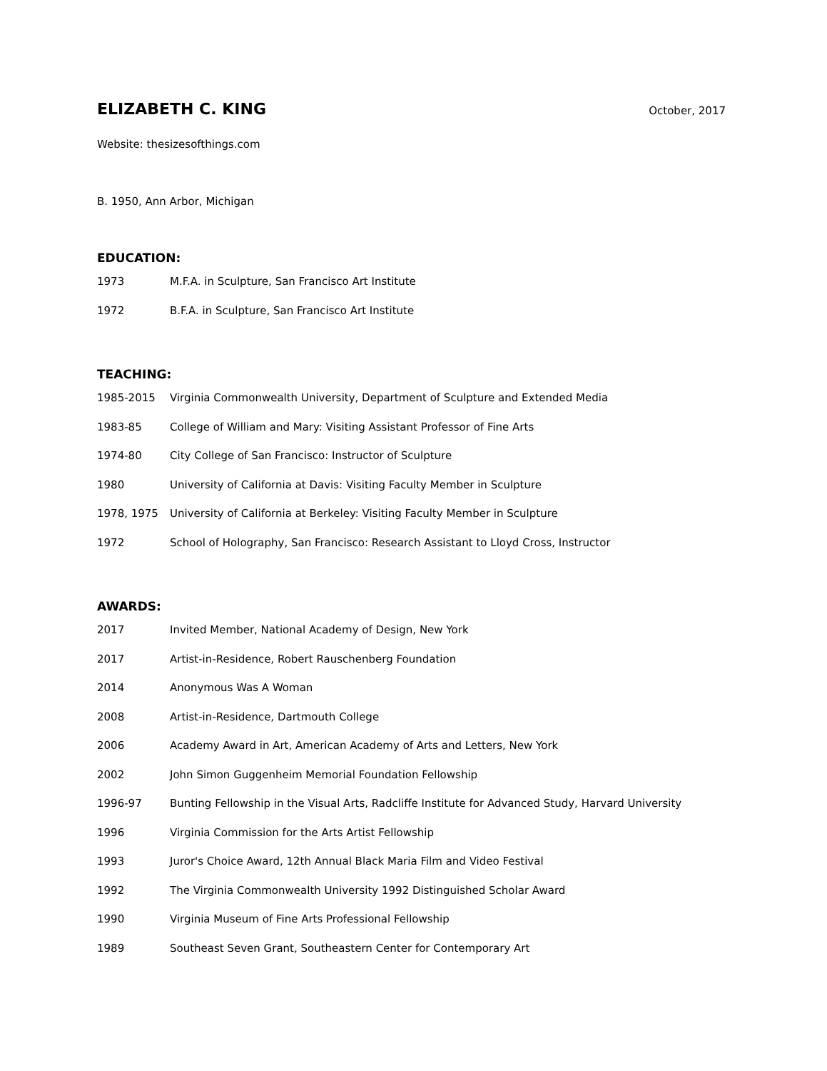ELIZABETH C. KING
October, 2017
Website: thesizesofthings.com
B. 1950, Ann Arbor, Michigan
EDUCATION:
| 1973 | M.F.A. in Sculpture, San Francisco Art Institute |
| 1972 | B.F.A. in Sculpture, San Francisco Art Institute |
TEACHING:
| 1985-2015 | Virginia Commonwealth University, Department of Sculpture and Extended Media |
| 1983-85 | College of William and Mary: Visiting Assistant Professor of Fine Arts |
| 1974-80 | City College of San Francisco: Instructor of Sculpture |
| 1980 | University of California at Davis: Visiting Faculty Member in Sculpture |
| 1978, 1975 | University of California at Berkeley: Visiting Faculty Member in Sculpture |
| 1972 | School of Holography, San Francisco: Research Assistant to Lloyd Cross, Instructor |
AWARDS:
| 2017 | Invited Member, National Academy of Design, New York |
| 2017 | Artist-in-Residence, Robert Rauschenberg Foundation |
| 2014 | Anonymous Was A Woman |
| 2008 | Artist-in-Residence, Dartmouth College |
| 2006 | Academy Award in Art, American Academy of Arts and Letters, New York |
| 2002 | John Simon Guggenheim Memorial Foundation Fellowship |
| 1996-97 | Bunting Fellowship in the Visual Arts, Radcliffe Institute for Advanced Study, Harvard University |
| 1996 | Virginia Commission for the Arts Artist Fellowship |
| 1993 | Juror's Choice Award, 12th Annual Black Maria Film and Video Festival |
| 1992 | The Virginia Commonwealth University 1992 Distinguished Scholar Award |
| 1990 | Virginia Museum of Fine Arts Professional Fellowship |
| 1989 | Southeast Seven Grant, Southeastern Center for Contemporary Art |